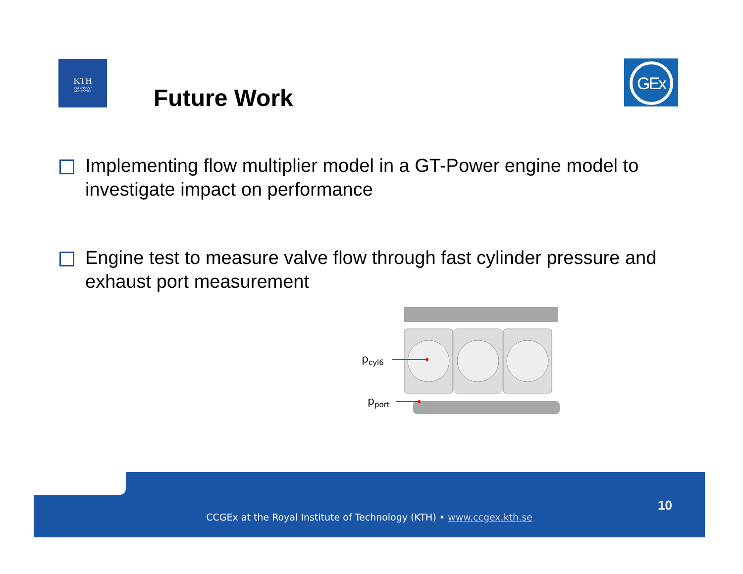KTH
VETENSKAP
OCH KONST
Future Work
GEx
Implementing flow multiplier model in a GT-Power engine model to investigate impact on performance
Engine test to measure valve flow through fast cylinder pressure and exhaust port measurement
pcyl6
pport
10
CCGEx at the Royal Institute of Technology (KTH) • www.ccgex.kth.se